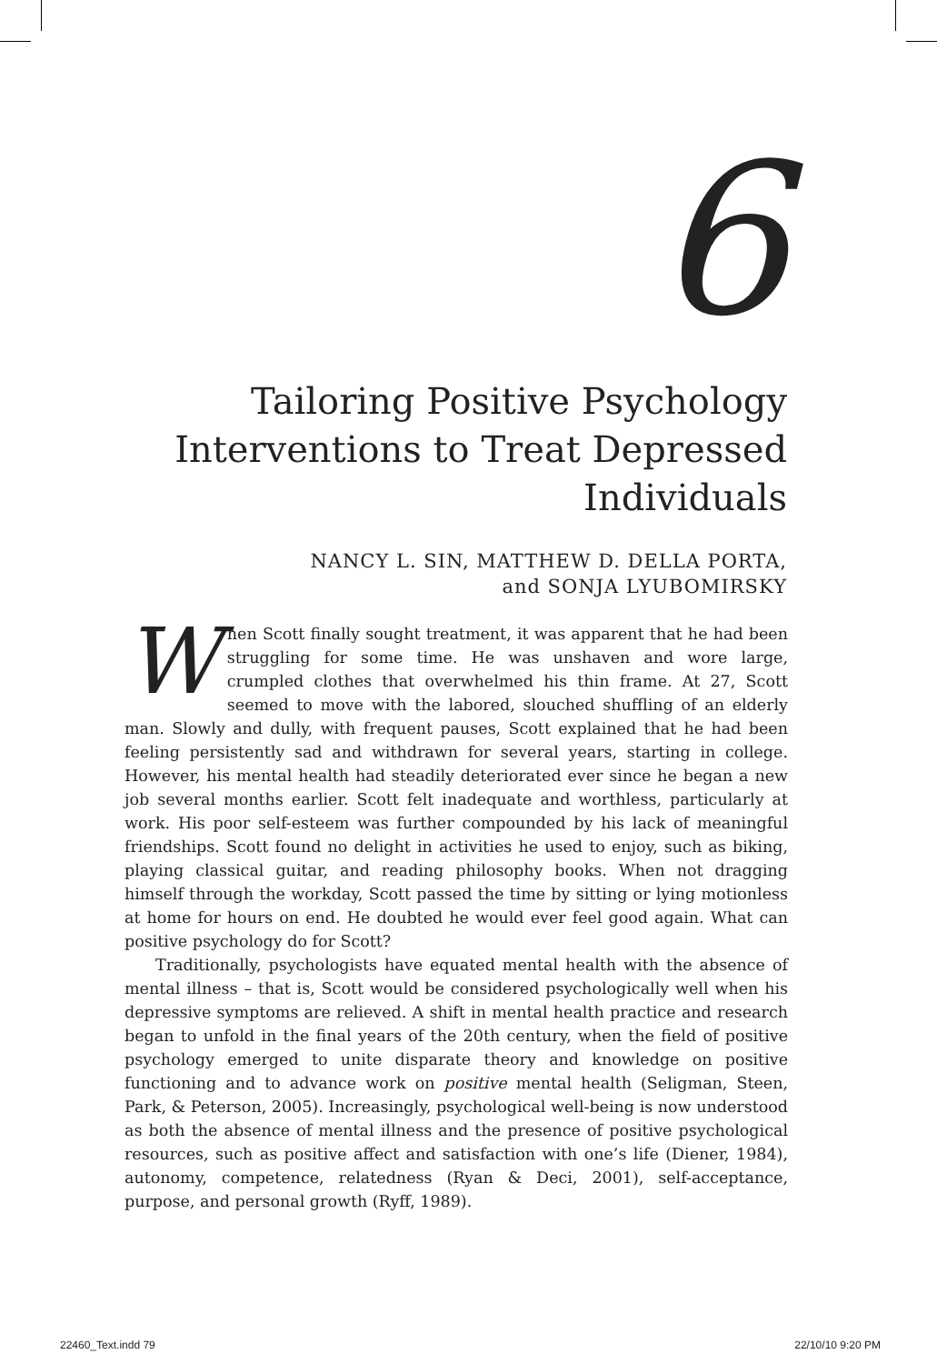6
Tailoring Positive Psychology Interventions to Treat Depressed Individuals
NANCY L. SIN, MATTHEW D. DELLA PORTA,
and SONJA LYUBOMIRSKY
When Scott finally sought treatment, it was apparent that he had been struggling for some time. He was unshaven and wore large, crumpled clothes that overwhelmed his thin frame. At 27, Scott seemed to move with the labored, slouched shuffling of an elderly man. Slowly and dully, with frequent pauses, Scott explained that he had been feeling persistently sad and withdrawn for several years, starting in college. However, his mental health had steadily deteriorated ever since he began a new job several months earlier. Scott felt inadequate and worthless, particularly at work. His poor self-esteem was further compounded by his lack of meaningful friendships. Scott found no delight in activities he used to enjoy, such as biking, playing classical guitar, and reading philosophy books. When not dragging himself through the workday, Scott passed the time by sitting or lying motionless at home for hours on end. He doubted he would ever feel good again. What can positive psychology do for Scott?
Traditionally, psychologists have equated mental health with the absence of mental illness – that is, Scott would be considered psychologically well when his depressive symptoms are relieved. A shift in mental health practice and research began to unfold in the final years of the 20th century, when the field of positive psychology emerged to unite disparate theory and knowledge on positive functioning and to advance work on positive mental health (Seligman, Steen, Park, & Peterson, 2005). Increasingly, psychological well-being is now understood as both the absence of mental illness and the presence of positive psychological resources, such as positive affect and satisfaction with one’s life (Diener, 1984), autonomy, competence, relatedness (Ryan & Deci, 2001), self-acceptance, purpose, and personal growth (Ryff, 1989).
22460_Text.indd 79 22/10/10 9:20 PM